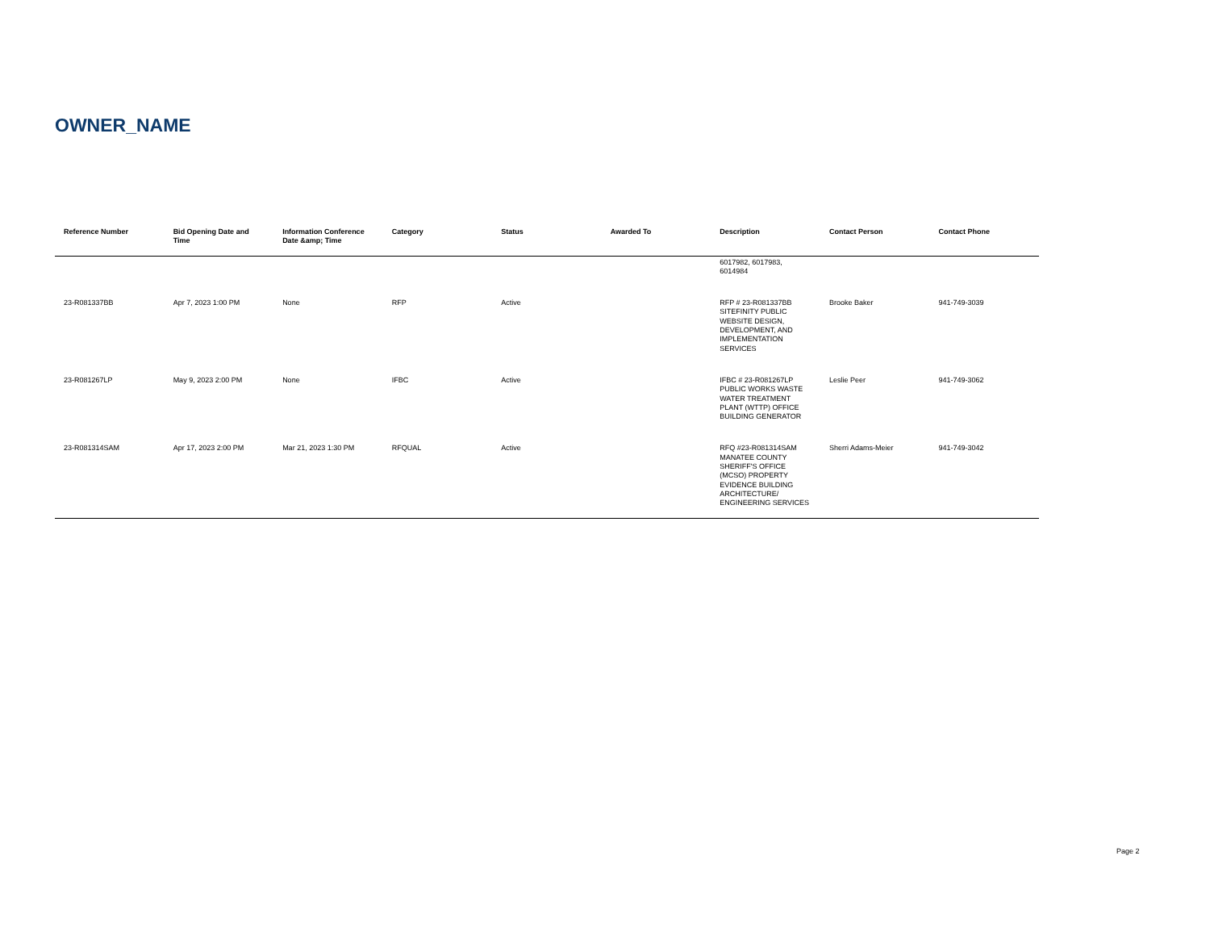OWNER_NAME
| Reference Number | Bid Opening Date and Time | Information Conference Date &amp; Time | Category | Status | Awarded To | Description | Contact Person | Contact Phone |
| --- | --- | --- | --- | --- | --- | --- | --- | --- |
| | | | | | | 6017982, 6017983, 6014984 | | |
| 23-R081337BB | Apr 7, 2023 1:00 PM | None | RFP | Active | | RFP # 23-R081337BB SITEFINITY PUBLIC WEBSITE DESIGN, DEVELOPMENT, AND IMPLEMENTATION SERVICES | Brooke Baker | 941-749-3039 |
| 23-R081267LP | May 9, 2023 2:00 PM | None | IFBC | Active | | IFBC # 23-R081267LP PUBLIC WORKS WASTE WATER TREATMENT PLANT (WTTP) OFFICE BUILDING GENERATOR | Leslie Peer | 941-749-3062 |
| 23-R081314SAM | Apr 17, 2023 2:00 PM | Mar 21, 2023 1:30 PM | RFQUAL | Active | | RFQ #23-R081314SAM MANATEE COUNTY SHERIFF'S OFFICE (MCSO) PROPERTY EVIDENCE BUILDING ARCHITECTURE/ ENGINEERING SERVICES | Sherri Adams-Meier | 941-749-3042 |
Page 2